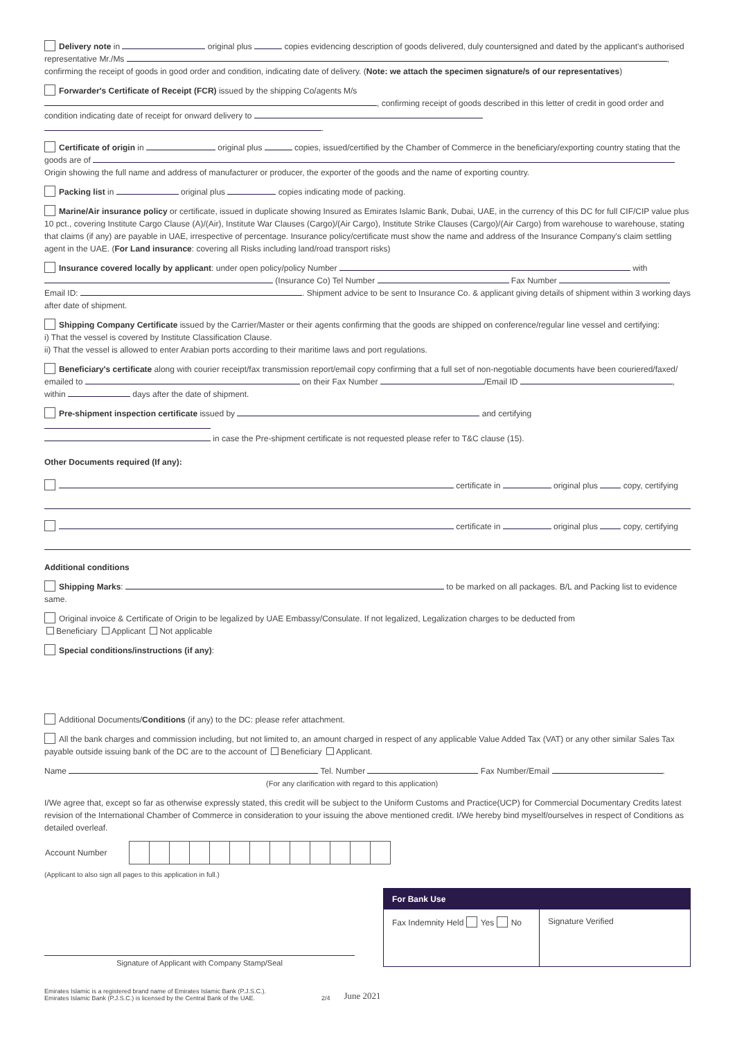Delivery note in original plus copies evidencing description of goods delivered, duly countersigned and dated by the applicant's authorised representative Mr./Ms , confirming the receipt of goods in good order and condition, indicating date of delivery. (Note: we attach the specimen signature/s of our representatives)
Forwarder's Certificate of Receipt (FCR) issued by the shipping Co/agents M/s , confirming receipt of goods described in this letter of credit in good order and condition indicating date of receipt for onward delivery to
.
Certificate of origin in original plus copies, issued/certified by the Chamber of Commerce in the beneficiary/exporting country stating that the goods are of
Origin showing the full name and address of manufacturer or producer, the exporter of the goods and the name of exporting country.
Packing list in original plus copies indicating mode of packing.
Marine/Air insurance policy or certificate, issued in duplicate showing Insured as Emirates Islamic Bank, Dubai, UAE, in the currency of this DC for full CIF/CIP value plus 10 pct., covering Institute Cargo Clause (A)/(Air), Institute War Clauses (Cargo)/(Air Cargo), Institute Strike Clauses (Cargo)/(Air Cargo) from warehouse to warehouse, stating that claims (if any) are payable in UAE, irrespective of percentage. Insurance policy/certificate must show the name and address of the Insurance Company's claim settling agent in the UAE. (For Land insurance: covering all Risks including land/road transport risks)
Insurance covered locally by applicant: under open policy/policy Number with (Insurance Co) Tel Number Fax Number
Email ID: . Shipment advice to be sent to Insurance Co. & applicant giving details of shipment within 3 working days after date of shipment.
Shipping Company Certificate issued by the Carrier/Master or their agents confirming that the goods are shipped on conference/regular line vessel and certifying:
i) That the vessel is covered by Institute Classification Clause.
ii) That the vessel is allowed to enter Arabian ports according to their maritime laws and port regulations.
Beneficiary's certificate along with courier receipt/fax transmission report/email copy confirming that a full set of non-negotiable documents have been couriered/faxed/ emailed to on their Fax Number /Email ID , within days after the date of shipment.
Pre-shipment inspection certificate issued by and certifying
in case the Pre-shipment certificate is not requested please refer to T&C clause (15).
Other Documents required (If any):
certificate in original plus copy, certifying
certificate in original plus copy, certifying
Additional conditions
Shipping Marks: to be marked on all packages. B/L and Packing list to evidence same.
Original invoice & Certificate of Origin to be legalized by UAE Embassy/Consulate. If not legalized, Legalization charges to be deducted from
Beneficiary Applicant Not applicable
Special conditions/instructions (if any):
Additional Documents/Conditions (if any) to the DC: please refer attachment.
All the bank charges and commission including, but not limited to, an amount charged in respect of any applicable Value Added Tax (VAT) or any other similar Sales Tax payable outside issuing bank of the DC are to the account of Beneficiary Applicant.
Name Tel. Number Fax Number/Email .
(For any clarification with regard to this application)
I/We agree that, except so far as otherwise expressly stated, this credit will be subject to the Uniform Customs and Practice(UCP) for Commercial Documentary Credits latest revision of the International Chamber of Commerce in consideration to your issuing the above mentioned credit. I/We hereby bind myself/ourselves in respect of Conditions as detailed overleaf.
| Account Number | | | | | | | | | | | | | |
(Applicant to also sign all pages to this application in full.)
Signature of Applicant with Company Stamp/Seal
For Bank Use
Fax Indemnity Held Yes No Signature Verified
Emirates Islamic is a registered brand name of Emirates Islamic Bank (P.J.S.C.).
Emirates Islamic Bank (P.J.S.C.) is licensed by the Central Bank of the UAE.
2/4
June 2021